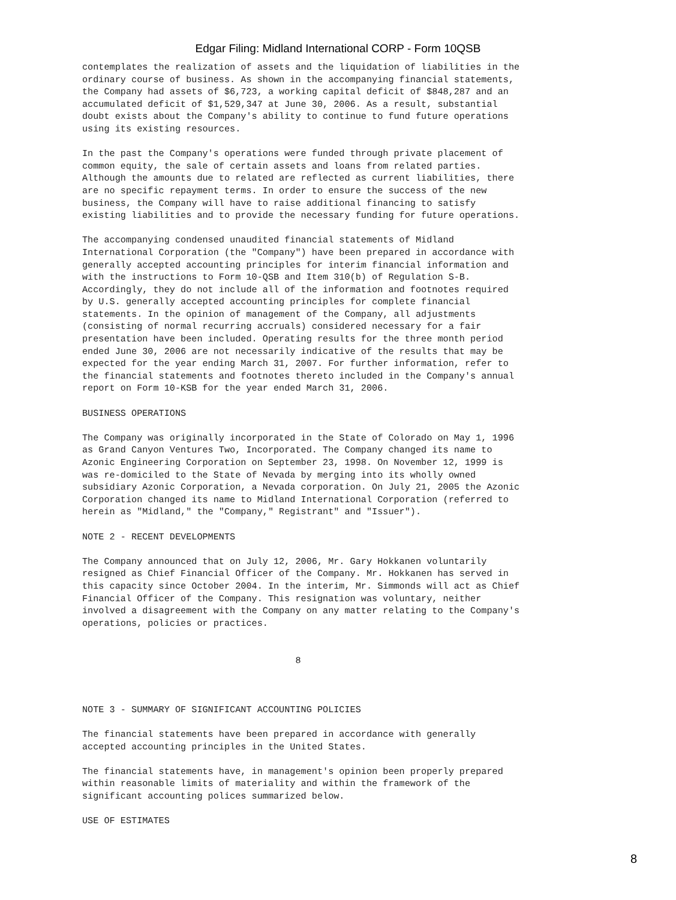Edgar Filing: Midland International CORP - Form 10QSB
contemplates the realization of assets and the liquidation of liabilities in the
ordinary course of business. As shown in the accompanying financial statements,
the Company had assets of $6,723, a working capital deficit of $848,287 and an
accumulated deficit of $1,529,347 at June 30, 2006. As a result, substantial
doubt exists about the Company's ability to continue to fund future operations
using its existing resources.

In the past the Company's operations were funded through private placement of
common equity, the sale of certain assets and loans from related parties.
Although the amounts due to related are reflected as current liabilities, there
are no specific repayment terms. In order to ensure the success of the new
business, the Company will have to raise additional financing to satisfy
existing liabilities and to provide the necessary funding for future operations.

The accompanying condensed unaudited financial statements of Midland
International Corporation (the "Company") have been prepared in accordance with
generally accepted accounting principles for interim financial information and
with the instructions to Form 10-QSB and Item 310(b) of Regulation S-B.
Accordingly, they do not include all of the information and footnotes required
by U.S. generally accepted accounting principles for complete financial
statements. In the opinion of management of the Company, all adjustments
(consisting of normal recurring accruals) considered necessary for a fair
presentation have been included. Operating results for the three month period
ended June 30, 2006 are not necessarily indicative of the results that may be
expected for the year ending March 31, 2007. For further information, refer to
the financial statements and footnotes thereto included in the Company's annual
report on Form 10-KSB for the year ended March 31, 2006.

BUSINESS OPERATIONS

The Company was originally incorporated in the State of Colorado on May 1, 1996
as Grand Canyon Ventures Two, Incorporated. The Company changed its name to
Azonic Engineering Corporation on September 23, 1998. On November 12, 1999 is
was re-domiciled to the State of Nevada by merging into its wholly owned
subsidiary Azonic Corporation, a Nevada corporation. On July 21, 2005 the Azonic
Corporation changed its name to Midland International Corporation (referred to
herein as "Midland," the "Company," Registrant" and "Issuer").

NOTE 2 - RECENT DEVELOPMENTS

The Company announced that on July 12, 2006, Mr. Gary Hokkanen voluntarily
resigned as Chief Financial Officer of the Company. Mr. Hokkanen has served in
this capacity since October 2004. In the interim, Mr. Simmonds will act as Chief
Financial Officer of the Company. This resignation was voluntary, neither
involved a disagreement with the Company on any matter relating to the Company's
operations, policies or practices.


                                       8



NOTE 3 - SUMMARY OF SIGNIFICANT ACCOUNTING POLICIES

The financial statements have been prepared in accordance with generally
accepted accounting principles in the United States.

The financial statements have, in management's opinion been properly prepared
within reasonable limits of materiality and within the framework of the
significant accounting polices summarized below.

USE OF ESTIMATES
8